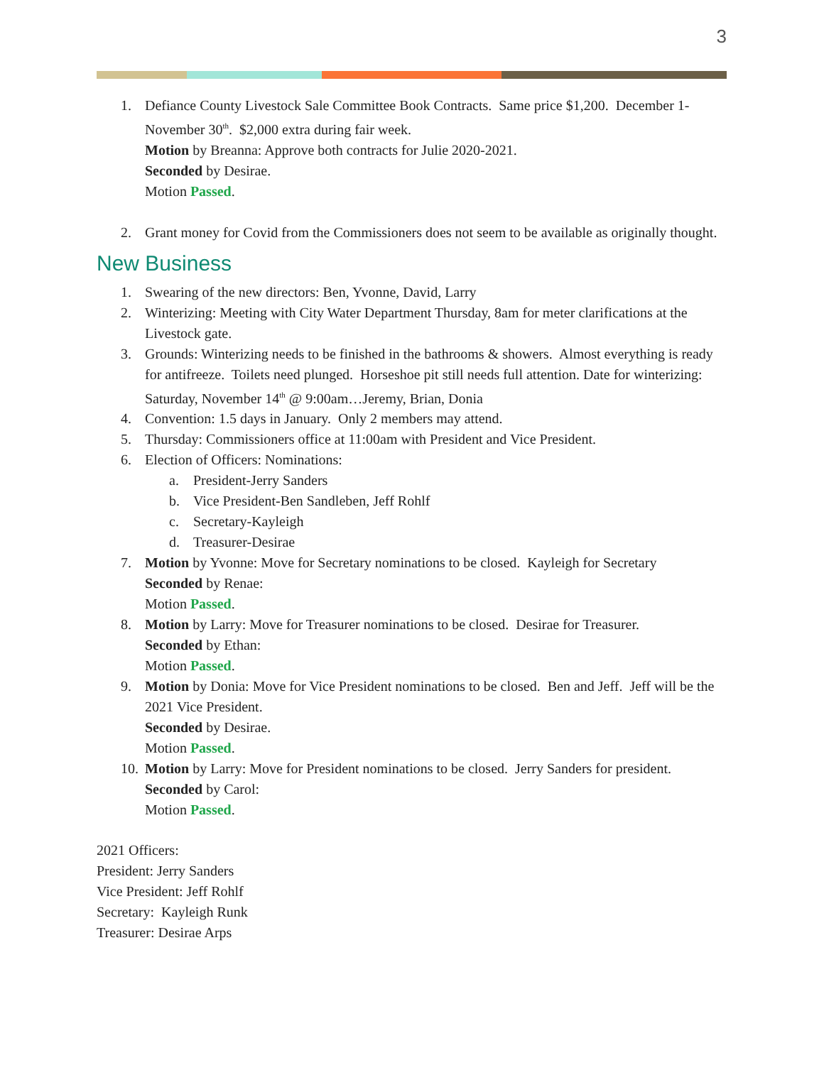3
1. Defiance County Livestock Sale Committee Book Contracts. Same price $1,200. December 1-November 30<sup>th</sup>. $2,000 extra during fair week.
Motion by Breanna: Approve both contracts for Julie 2020-2021.
Seconded by Desirae.
Motion Passed.
2. Grant money for Covid from the Commissioners does not seem to be available as originally thought.
New Business
1. Swearing of the new directors: Ben, Yvonne, David, Larry
2. Winterizing: Meeting with City Water Department Thursday, 8am for meter clarifications at the Livestock gate.
3. Grounds: Winterizing needs to be finished in the bathrooms & showers. Almost everything is ready for antifreeze. Toilets need plunged. Horseshoe pit still needs full attention. Date for winterizing: Saturday, November 14<sup>th</sup> @ 9:00am…Jeremy, Brian, Donia
4. Convention: 1.5 days in January. Only 2 members may attend.
5. Thursday: Commissioners office at 11:00am with President and Vice President.
6. Election of Officers: Nominations:
a. President-Jerry Sanders
b. Vice President-Ben Sandleben, Jeff Rohlf
c. Secretary-Kayleigh
d. Treasurer-Desirae
7. Motion by Yvonne: Move for Secretary nominations to be closed. Kayleigh for Secretary
Seconded by Renae:
Motion Passed.
8. Motion by Larry: Move for Treasurer nominations to be closed. Desirae for Treasurer.
Seconded by Ethan:
Motion Passed.
9. Motion by Donia: Move for Vice President nominations to be closed. Ben and Jeff. Jeff will be the 2021 Vice President.
Seconded by Desirae.
Motion Passed.
10. Motion by Larry: Move for President nominations to be closed. Jerry Sanders for president.
Seconded by Carol:
Motion Passed.
2021 Officers:
President: Jerry Sanders
Vice President: Jeff Rohlf
Secretary: Kayleigh Runk
Treasurer: Desirae Arps